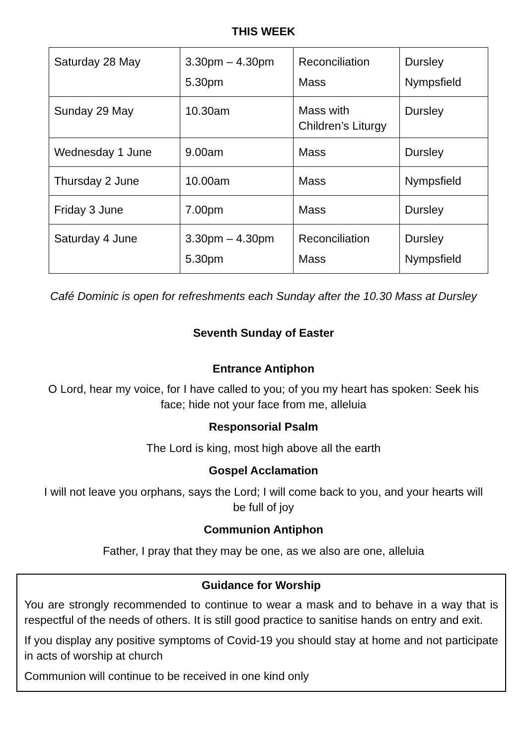THIS WEEK
| Saturday 28 May | 3.30pm – 4.30pm 5.30pm | Reconciliation Mass | Dursley Nympsfield |
| Sunday 29 May | 10.30am | Mass with Children’s Liturgy | Dursley |
| Wednesday 1 June | 9.00am | Mass | Dursley |
| Thursday 2 June | 10.00am | Mass | Nympsfield |
| Friday 3 June | 7.00pm | Mass | Dursley |
| Saturday 4 June | 3.30pm – 4.30pm 5.30pm | Reconciliation Mass | Dursley Nympsfield |
Café Dominic is open for refreshments each Sunday after the 10.30 Mass at Dursley
Seventh Sunday of Easter
Entrance Antiphon
O Lord, hear my voice, for I have called to you; of you my heart has spoken: Seek his
face; hide not your face from me, alleluia
Responsorial Psalm
The Lord is king, most high above all the earth
Gospel Acclamation
I will not leave you orphans, says the Lord; I will come back to you, and your hearts will
be full of joy
Communion Antiphon
Father, I pray that they may be one, as we also are one, alleluia
Guidance for Worship
You are strongly recommended to continue to wear a mask and to behave in a way that is respectful of the needs of others. It is still good practice to sanitise hands on entry and exit.
If you display any positive symptoms of Covid-19 you should stay at home and not participate in acts of worship at church
Communion will continue to be received in one kind only